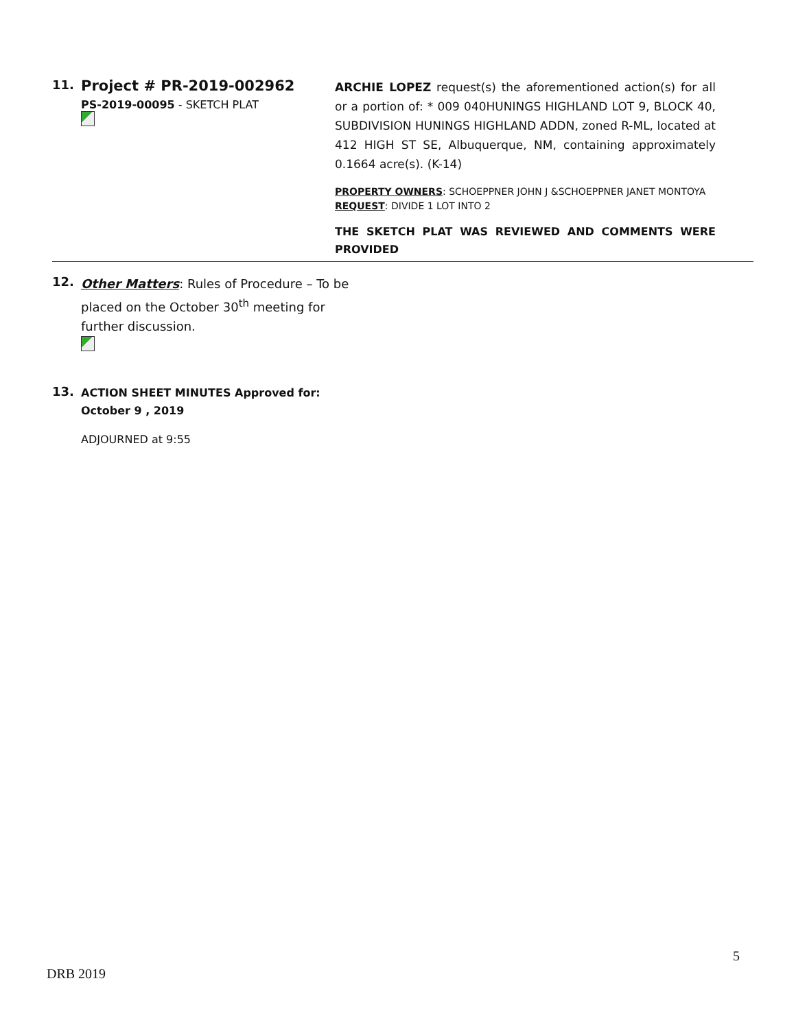11.
Project # PR-2019-002962
PS-2019-00095 - SKETCH PLAT
ARCHIE LOPEZ request(s) the aforementioned action(s) for all or a portion of: * 009 040HUNINGS HIGHLAND LOT 9, BLOCK 40, SUBDIVISION HUNINGS HIGHLAND ADDN, zoned R-ML, located at 412 HIGH ST SE, Albuquerque, NM, containing approximately 0.1664 acre(s). (K-14)
PROPERTY OWNERS: SCHOEPPNER JOHN J &SCHOEPPNER JANET MONTOYA
REQUEST: DIVIDE 1 LOT INTO 2
THE SKETCH PLAT WAS REVIEWED AND COMMENTS WERE PROVIDED
12.
Other Matters: Rules of Procedure – To be placed on the October 30<sup>th</sup> meeting for further discussion.
13.
ACTION SHEET MINUTES Approved for:
October 9 , 2019
ADJOURNED at 9:55
5
DRB 2019